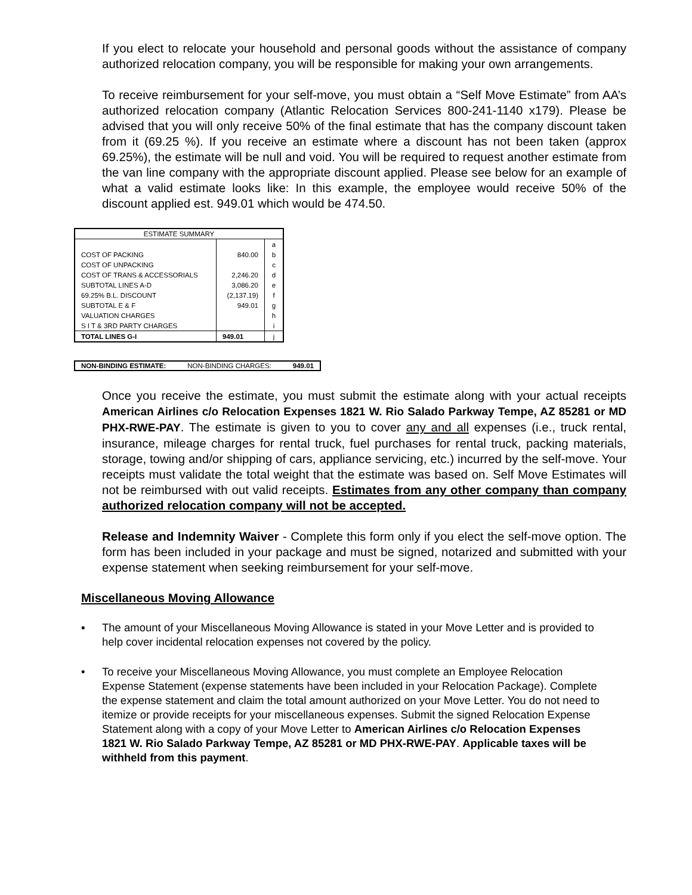If you elect to relocate your household and personal goods without the assistance of company authorized relocation company, you will be responsible for making your own arrangements.
To receive reimbursement for your self-move, you must obtain a “Self Move Estimate” from AA’s authorized relocation company (Atlantic Relocation Services 800-241-1140 x179). Please be advised that you will only receive 50% of the final estimate that has the company discount taken from it (69.25 %). If you receive an estimate where a discount has not been taken (approx 69.25%), the estimate will be null and void. You will be required to request another estimate from the van line company with the appropriate discount applied. Please see below for an example of what a valid estimate looks like: In this example, the employee would receive 50% of the discount applied est. 949.01 which would be 474.50.
| ESTIMATE SUMMARY | | |
| --- | --- | --- |
| | | a |
| COST OF PACKING | 840.00 | b |
| COST OF UNPACKING | | c |
| COST OF TRANS & ACCESSORIALS | 2,246.20 | d |
| SUBTOTAL LINES A-D | 3,086.20 | e |
| 69.25% B.L. DISCOUNT | (2,137.19) | f |
| SUBTOTAL E & F | 949.01 | g |
| VALUATION CHARGES | | h |
| S I T & 3RD PARTY CHARGES | | i |
| TOTAL LINES G-I | 949.01 | j |
NON-BINDING ESTIMATE: NON-BINDING CHARGES: 949.01
Once you receive the estimate, you must submit the estimate along with your actual receipts American Airlines c/o Relocation Expenses 1821 W. Rio Salado Parkway Tempe, AZ 85281 or MD PHX-RWE-PAY. The estimate is given to you to cover any and all expenses (i.e., truck rental, insurance, mileage charges for rental truck, fuel purchases for rental truck, packing materials, storage, towing and/or shipping of cars, appliance servicing, etc.) incurred by the self-move. Your receipts must validate the total weight that the estimate was based on. Self Move Estimates will not be reimbursed with out valid receipts. Estimates from any other company than company authorized relocation company will not be accepted.
Release and Indemnity Waiver - Complete this form only if you elect the self-move option. The form has been included in your package and must be signed, notarized and submitted with your expense statement when seeking reimbursement for your self-move.
Miscellaneous Moving Allowance
▪ The amount of your Miscellaneous Moving Allowance is stated in your Move Letter and is provided to help cover incidental relocation expenses not covered by the policy.
• To receive your Miscellaneous Moving Allowance, you must complete an Employee Relocation Expense Statement (expense statements have been included in your Relocation Package). Complete the expense statement and claim the total amount authorized on your Move Letter. You do not need to itemize or provide receipts for your miscellaneous expenses. Submit the signed Relocation Expense Statement along with a copy of your Move Letter to American Airlines c/o Relocation Expenses 1821 W. Rio Salado Parkway Tempe, AZ 85281 or MD PHX-RWE-PAY. Applicable taxes will be withheld from this payment.